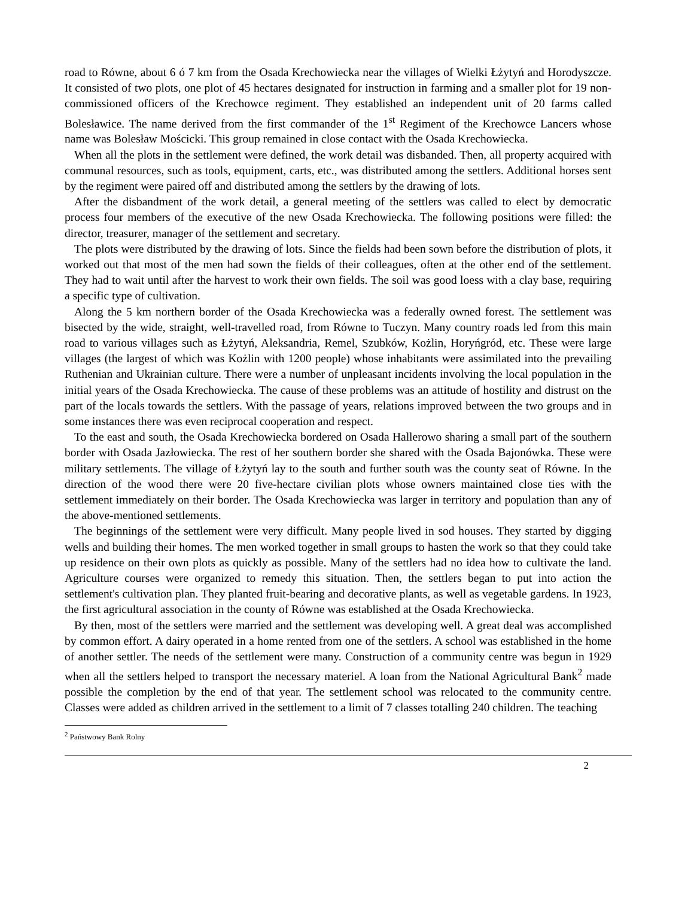road to Równe, about 6 ó 7 km from the Osada Krechowiecka near the villages of Wielki Łżytyń and Horodyszcze. It consisted of two plots, one plot of 45 hectares designated for instruction in farming and a smaller plot for 19 non-commissioned officers of the Krechowce regiment. They established an independent unit of 20 farms called Bolesławice. The name derived from the first commander of the 1<sup>st</sup> Regiment of the Krechowce Lancers whose name was Bolesław Mościcki. This group remained in close contact with the Osada Krechowiecka.
When all the plots in the settlement were defined, the work detail was disbanded. Then, all property acquired with communal resources, such as tools, equipment, carts, etc., was distributed among the settlers. Additional horses sent by the regiment were paired off and distributed among the settlers by the drawing of lots.
After the disbandment of the work detail, a general meeting of the settlers was called to elect by democratic process four members of the executive of the new Osada Krechowiecka. The following positions were filled: the director, treasurer, manager of the settlement and secretary.
The plots were distributed by the drawing of lots. Since the fields had been sown before the distribution of plots, it worked out that most of the men had sown the fields of their colleagues, often at the other end of the settlement. They had to wait until after the harvest to work their own fields. The soil was good loess with a clay base, requiring a specific type of cultivation.
Along the 5 km northern border of the Osada Krechowiecka was a federally owned forest. The settlement was bisected by the wide, straight, well-travelled road, from Równe to Tuczyn. Many country roads led from this main road to various villages such as Łżytyń, Aleksandria, Remel, Szubków, Kożlin, Horyńgród, etc. These were large villages (the largest of which was Kożlin with 1200 people) whose inhabitants were assimilated into the prevailing Ruthenian and Ukrainian culture. There were a number of unpleasant incidents involving the local population in the initial years of the Osada Krechowiecka. The cause of these problems was an attitude of hostility and distrust on the part of the locals towards the settlers. With the passage of years, relations improved between the two groups and in some instances there was even reciprocal cooperation and respect.
To the east and south, the Osada Krechowiecka bordered on Osada Hallerowo sharing a small part of the southern border with Osada Jazłowiecka. The rest of her southern border she shared with the Osada Bajonówka. These were military settlements. The village of Łżytyń lay to the south and further south was the county seat of Równe. In the direction of the wood there were 20 five-hectare civilian plots whose owners maintained close ties with the settlement immediately on their border. The Osada Krechowiecka was larger in territory and population than any of the above-mentioned settlements.
The beginnings of the settlement were very difficult. Many people lived in sod houses. They started by digging wells and building their homes. The men worked together in small groups to hasten the work so that they could take up residence on their own plots as quickly as possible. Many of the settlers had no idea how to cultivate the land. Agriculture courses were organized to remedy this situation. Then, the settlers began to put into action the settlement's cultivation plan. They planted fruit-bearing and decorative plants, as well as vegetable gardens. In 1923, the first agricultural association in the county of Równe was established at the Osada Krechowiecka.
By then, most of the settlers were married and the settlement was developing well. A great deal was accomplished by common effort. A dairy operated in a home rented from one of the settlers. A school was established in the home of another settler. The needs of the settlement were many. Construction of a community centre was begun in 1929 when all the settlers helped to transport the necessary materiel. A loan from the National Agricultural Bank<sup>2</sup> made possible the completion by the end of that year. The settlement school was relocated to the community centre. Classes were added as children arrived in the settlement to a limit of 7 classes totalling 240 children. The teaching
<sup>2</sup> Państwowy Bank Rolny
2